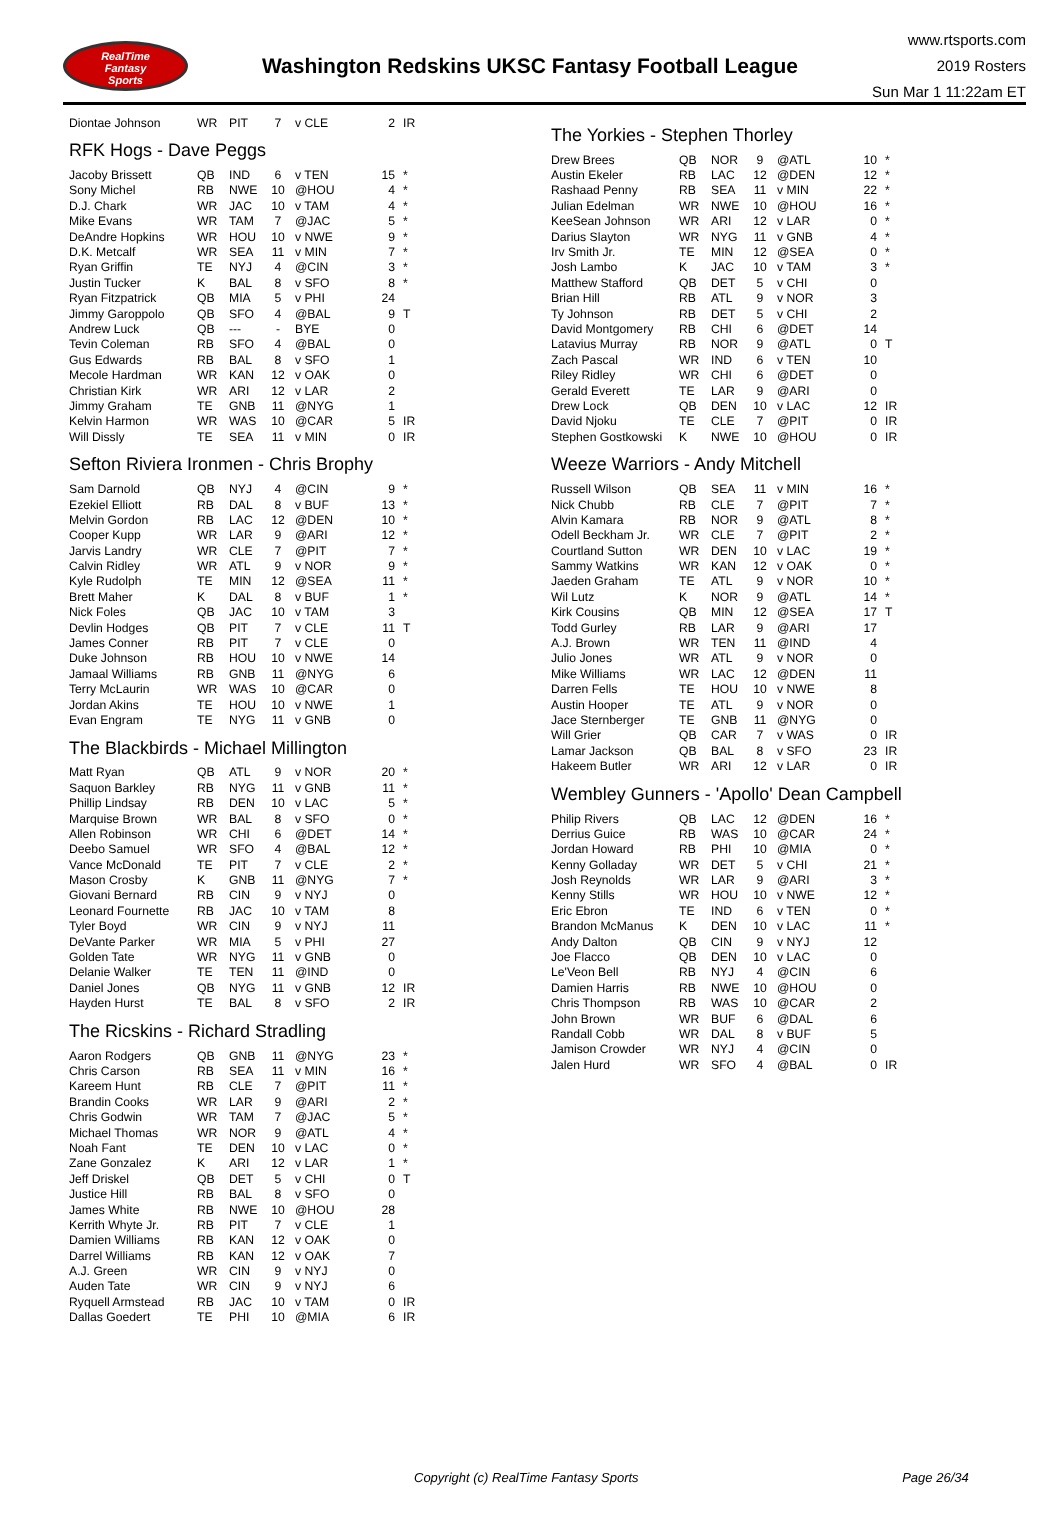RealTime
Fantasy
Sports
Washington Redskins UKSC Fantasy Football League
www.rtsports.com
2019 Rosters
Sun Mar 1 11:22am ET
| Diontae Johnson | WR | PIT | 7 | v CLE | 2 | IR |
RFK Hogs - Dave Peggs
| Jacoby Brissett | QB | IND | 6 | v TEN | 15 | * |
| Sony Michel | RB | NWE | 10 | @HOU | 4 | * |
| D.J. Chark | WR | JAC | 10 | v TAM | 4 | * |
| Mike Evans | WR | TAM | 7 | @JAC | 5 | * |
| DeAndre Hopkins | WR | HOU | 10 | v NWE | 9 | * |
| D.K. Metcalf | WR | SEA | 11 | v MIN | 7 | * |
| Ryan Griffin | TE | NYJ | 4 | @CIN | 3 | * |
| Justin Tucker | K | BAL | 8 | v SFO | 8 | * |
| Ryan Fitzpatrick | QB | MIA | 5 | v PHI | 24 | |
| Jimmy Garoppolo | QB | SFO | 4 | @BAL | 9 | T |
| Andrew Luck | QB | --- | - | BYE | 0 | |
| Tevin Coleman | RB | SFO | 4 | @BAL | 0 | |
| Gus Edwards | RB | BAL | 8 | v SFO | 1 | |
| Mecole Hardman | WR | KAN | 12 | v OAK | 0 | |
| Christian Kirk | WR | ARI | 12 | v LAR | 2 | |
| Jimmy Graham | TE | GNB | 11 | @NYG | 1 | |
| Kelvin Harmon | WR | WAS | 10 | @CAR | 5 | IR |
| Will Dissly | TE | SEA | 11 | v MIN | 0 | IR |
Sefton Riviera Ironmen - Chris Brophy
| Sam Darnold | QB | NYJ | 4 | @CIN | 9 | * |
| Ezekiel Elliott | RB | DAL | 8 | v BUF | 13 | * |
| Melvin Gordon | RB | LAC | 12 | @DEN | 10 | * |
| Cooper Kupp | WR | LAR | 9 | @ARI | 12 | * |
| Jarvis Landry | WR | CLE | 7 | @PIT | 7 | * |
| Calvin Ridley | WR | ATL | 9 | v NOR | 9 | * |
| Kyle Rudolph | TE | MIN | 12 | @SEA | 11 | * |
| Brett Maher | K | DAL | 8 | v BUF | 1 | * |
| Nick Foles | QB | JAC | 10 | v TAM | 3 | |
| Devlin Hodges | QB | PIT | 7 | v CLE | 11 | T |
| James Conner | RB | PIT | 7 | v CLE | 0 | |
| Duke Johnson | RB | HOU | 10 | v NWE | 14 | |
| Jamaal Williams | RB | GNB | 11 | @NYG | 6 | |
| Terry McLaurin | WR | WAS | 10 | @CAR | 0 | |
| Jordan Akins | TE | HOU | 10 | v NWE | 1 | |
| Evan Engram | TE | NYG | 11 | v GNB | 0 | |
The Blackbirds - Michael Millington
| Matt Ryan | QB | ATL | 9 | v NOR | 20 | * |
| Saquon Barkley | RB | NYG | 11 | v GNB | 11 | * |
| Phillip Lindsay | RB | DEN | 10 | v LAC | 5 | * |
| Marquise Brown | WR | BAL | 8 | v SFO | 0 | * |
| Allen Robinson | WR | CHI | 6 | @DET | 14 | * |
| Deebo Samuel | WR | SFO | 4 | @BAL | 12 | * |
| Vance McDonald | TE | PIT | 7 | v CLE | 2 | * |
| Mason Crosby | K | GNB | 11 | @NYG | 7 | * |
| Giovani Bernard | RB | CIN | 9 | v NYJ | 0 | |
| Leonard Fournette | RB | JAC | 10 | v TAM | 8 | |
| Tyler Boyd | WR | CIN | 9 | v NYJ | 11 | |
| DeVante Parker | WR | MIA | 5 | v PHI | 27 | |
| Golden Tate | WR | NYG | 11 | v GNB | 0 | |
| Delanie Walker | TE | TEN | 11 | @IND | 0 | |
| Daniel Jones | QB | NYG | 11 | v GNB | 12 | IR |
| Hayden Hurst | TE | BAL | 8 | v SFO | 2 | IR |
The Ricskins - Richard Stradling
| Aaron Rodgers | QB | GNB | 11 | @NYG | 23 | * |
| Chris Carson | RB | SEA | 11 | v MIN | 16 | * |
| Kareem Hunt | RB | CLE | 7 | @PIT | 11 | * |
| Brandin Cooks | WR | LAR | 9 | @ARI | 2 | * |
| Chris Godwin | WR | TAM | 7 | @JAC | 5 | * |
| Michael Thomas | WR | NOR | 9 | @ATL | 4 | * |
| Noah Fant | TE | DEN | 10 | v LAC | 0 | * |
| Zane Gonzalez | K | ARI | 12 | v LAR | 1 | * |
| Jeff Driskel | QB | DET | 5 | v CHI | 0 | T |
| Justice Hill | RB | BAL | 8 | v SFO | 0 | |
| James White | RB | NWE | 10 | @HOU | 28 | |
| Kerrith Whyte Jr. | RB | PIT | 7 | v CLE | 1 | |
| Damien Williams | RB | KAN | 12 | v OAK | 0 | |
| Darrel Williams | RB | KAN | 12 | v OAK | 7 | |
| A.J. Green | WR | CIN | 9 | v NYJ | 0 | |
| Auden Tate | WR | CIN | 9 | v NYJ | 6 | |
| Ryquell Armstead | RB | JAC | 10 | v TAM | 0 | IR |
| Dallas Goedert | TE | PHI | 10 | @MIA | 6 | IR |
The Yorkies - Stephen Thorley
| Drew Brees | QB | NOR | 9 | @ATL | 10 | * |
| Austin Ekeler | RB | LAC | 12 | @DEN | 12 | * |
| Rashaad Penny | RB | SEA | 11 | v MIN | 22 | * |
| Julian Edelman | WR | NWE | 10 | @HOU | 16 | * |
| KeeSean Johnson | WR | ARI | 12 | v LAR | 0 | * |
| Darius Slayton | WR | NYG | 11 | v GNB | 4 | * |
| Irv Smith Jr. | TE | MIN | 12 | @SEA | 0 | * |
| Josh Lambo | K | JAC | 10 | v TAM | 3 | * |
| Matthew Stafford | QB | DET | 5 | v CHI | 0 | |
| Brian Hill | RB | ATL | 9 | v NOR | 3 | |
| Ty Johnson | RB | DET | 5 | v CHI | 2 | |
| David Montgomery | RB | CHI | 6 | @DET | 14 | |
| Latavius Murray | RB | NOR | 9 | @ATL | 0 | T |
| Zach Pascal | WR | IND | 6 | v TEN | 10 | |
| Riley Ridley | WR | CHI | 6 | @DET | 0 | |
| Gerald Everett | TE | LAR | 9 | @ARI | 0 | |
| Drew Lock | QB | DEN | 10 | v LAC | 12 | IR |
| David Njoku | TE | CLE | 7 | @PIT | 0 | IR |
| Stephen Gostkowski | K | NWE | 10 | @HOU | 0 | IR |
Weeze Warriors - Andy Mitchell
| Russell Wilson | QB | SEA | 11 | v MIN | 16 | * |
| Nick Chubb | RB | CLE | 7 | @PIT | 7 | * |
| Alvin Kamara | RB | NOR | 9 | @ATL | 8 | * |
| Odell Beckham Jr. | WR | CLE | 7 | @PIT | 2 | * |
| Courtland Sutton | WR | DEN | 10 | v LAC | 19 | * |
| Sammy Watkins | WR | KAN | 12 | v OAK | 0 | * |
| Jaeden Graham | TE | ATL | 9 | v NOR | 10 | * |
| Wil Lutz | K | NOR | 9 | @ATL | 14 | * |
| Kirk Cousins | QB | MIN | 12 | @SEA | 17 | T |
| Todd Gurley | RB | LAR | 9 | @ARI | 17 | |
| A.J. Brown | WR | TEN | 11 | @IND | 4 | |
| Julio Jones | WR | ATL | 9 | v NOR | 0 | |
| Mike Williams | WR | LAC | 12 | @DEN | 11 | |
| Darren Fells | TE | HOU | 10 | v NWE | 8 | |
| Austin Hooper | TE | ATL | 9 | v NOR | 0 | |
| Jace Sternberger | TE | GNB | 11 | @NYG | 0 | |
| Will Grier | QB | CAR | 7 | v WAS | 0 | IR |
| Lamar Jackson | QB | BAL | 8 | v SFO | 23 | IR |
| Hakeem Butler | WR | ARI | 12 | v LAR | 0 | IR |
Wembley Gunners - 'Apollo' Dean Campbell
| Philip Rivers | QB | LAC | 12 | @DEN | 16 | * |
| Derrius Guice | RB | WAS | 10 | @CAR | 24 | * |
| Jordan Howard | RB | PHI | 10 | @MIA | 0 | * |
| Kenny Golladay | WR | DET | 5 | v CHI | 21 | * |
| Josh Reynolds | WR | LAR | 9 | @ARI | 3 | * |
| Kenny Stills | WR | HOU | 10 | v NWE | 12 | * |
| Eric Ebron | TE | IND | 6 | v TEN | 0 | * |
| Brandon McManus | K | DEN | 10 | v LAC | 11 | * |
| Andy Dalton | QB | CIN | 9 | v NYJ | 12 | |
| Joe Flacco | QB | DEN | 10 | v LAC | 0 | |
| Le'Veon Bell | RB | NYJ | 4 | @CIN | 6 | |
| Damien Harris | RB | NWE | 10 | @HOU | 0 | |
| Chris Thompson | RB | WAS | 10 | @CAR | 2 | |
| John Brown | WR | BUF | 6 | @DAL | 6 | |
| Randall Cobb | WR | DAL | 8 | v BUF | 5 | |
| Jamison Crowder | WR | NYJ | 4 | @CIN | 0 | |
| Jalen Hurd | WR | SFO | 4 | @BAL | 0 | IR |
Copyright (c) RealTime Fantasy Sports Page 26/34